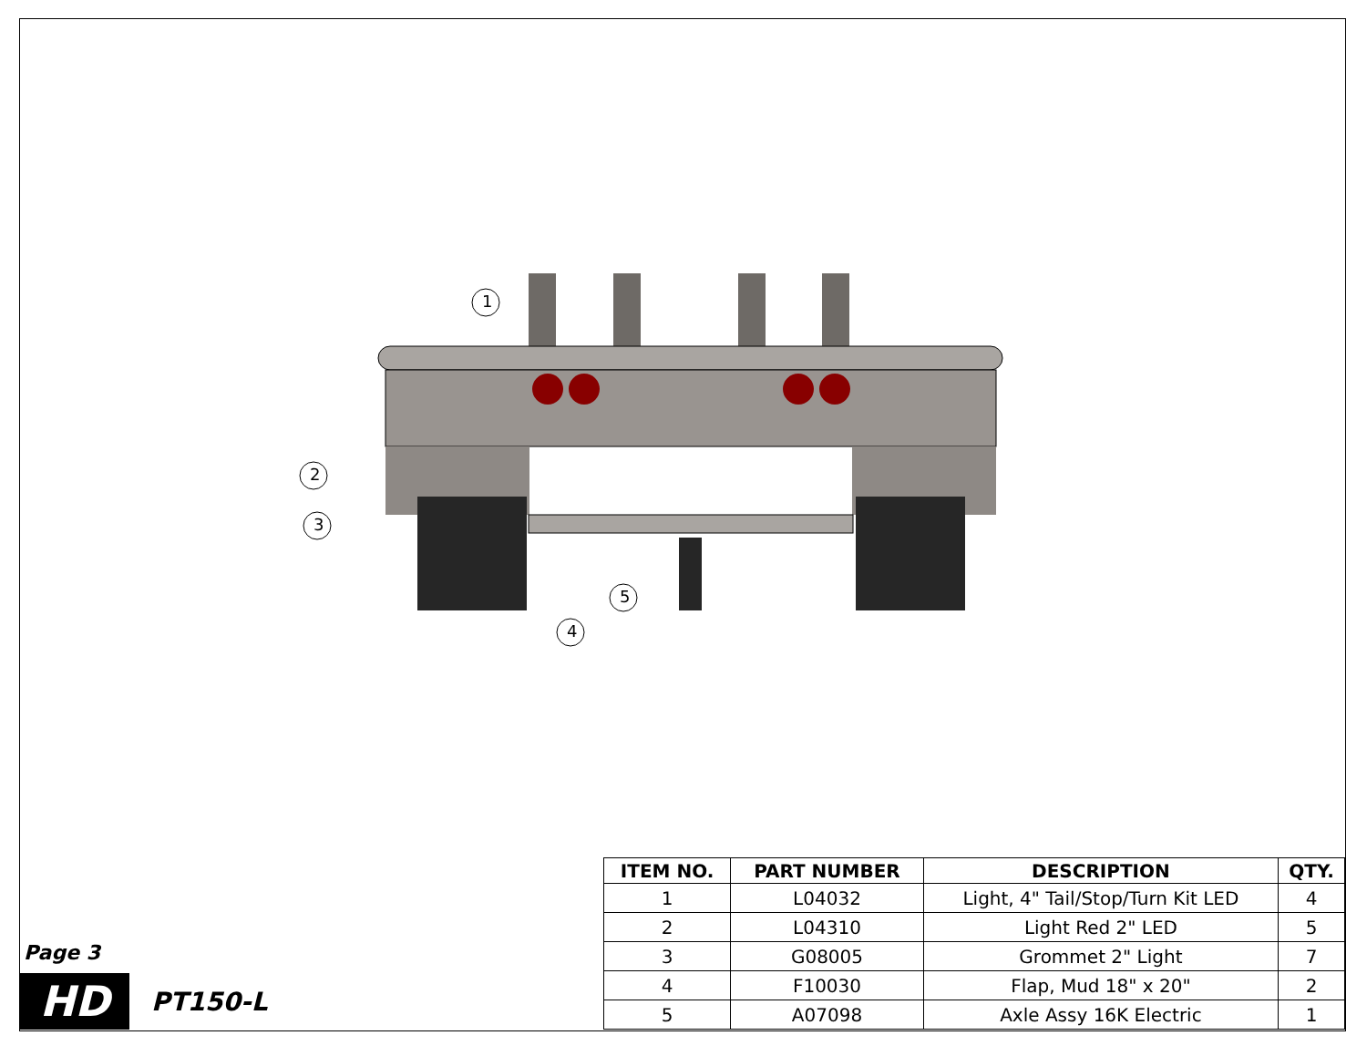1
2
3
4
5
Page 3
HD
PT150-L
| ITEM NO. | PART NUMBER | DESCRIPTION | QTY. |
| --- | --- | --- | --- |
| 1 | L04032 | Light, 4" Tail/Stop/Turn Kit LED | 4 |
| 2 | L04310 | Light Red 2" LED | 5 |
| 3 | G08005 | Grommet 2" Light | 7 |
| 4 | F10030 | Flap, Mud 18" x 20" | 2 |
| 5 | A07098 | Axle Assy 16K Electric | 1 |